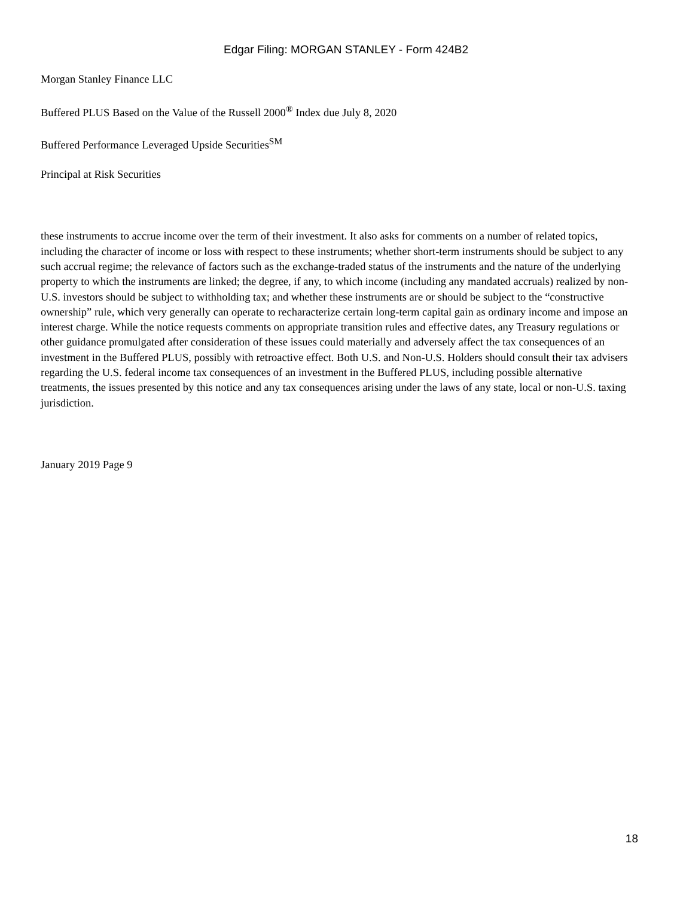Edgar Filing: MORGAN STANLEY - Form 424B2
Morgan Stanley Finance LLC
Buffered PLUS Based on the Value of the Russell 2000<sup>®</sup> Index due July 8, 2020
Buffered Performance Leveraged Upside Securities<sup>SM</sup>
Principal at Risk Securities
these instruments to accrue income over the term of their investment. It also asks for comments on a number of related topics, including the character of income or loss with respect to these instruments; whether short-term instruments should be subject to any such accrual regime; the relevance of factors such as the exchange-traded status of the instruments and the nature of the underlying property to which the instruments are linked; the degree, if any, to which income (including any mandated accruals) realized by non-U.S. investors should be subject to withholding tax; and whether these instruments are or should be subject to the “constructive ownership” rule, which very generally can operate to recharacterize certain long-term capital gain as ordinary income and impose an interest charge. While the notice requests comments on appropriate transition rules and effective dates, any Treasury regulations or other guidance promulgated after consideration of these issues could materially and adversely affect the tax consequences of an investment in the Buffered PLUS, possibly with retroactive effect. Both U.S. and Non-U.S. Holders should consult their tax advisers regarding the U.S. federal income tax consequences of an investment in the Buffered PLUS, including possible alternative treatments, the issues presented by this notice and any tax consequences arising under the laws of any state, local or non-U.S. taxing jurisdiction.
January 2019 Page 9
18